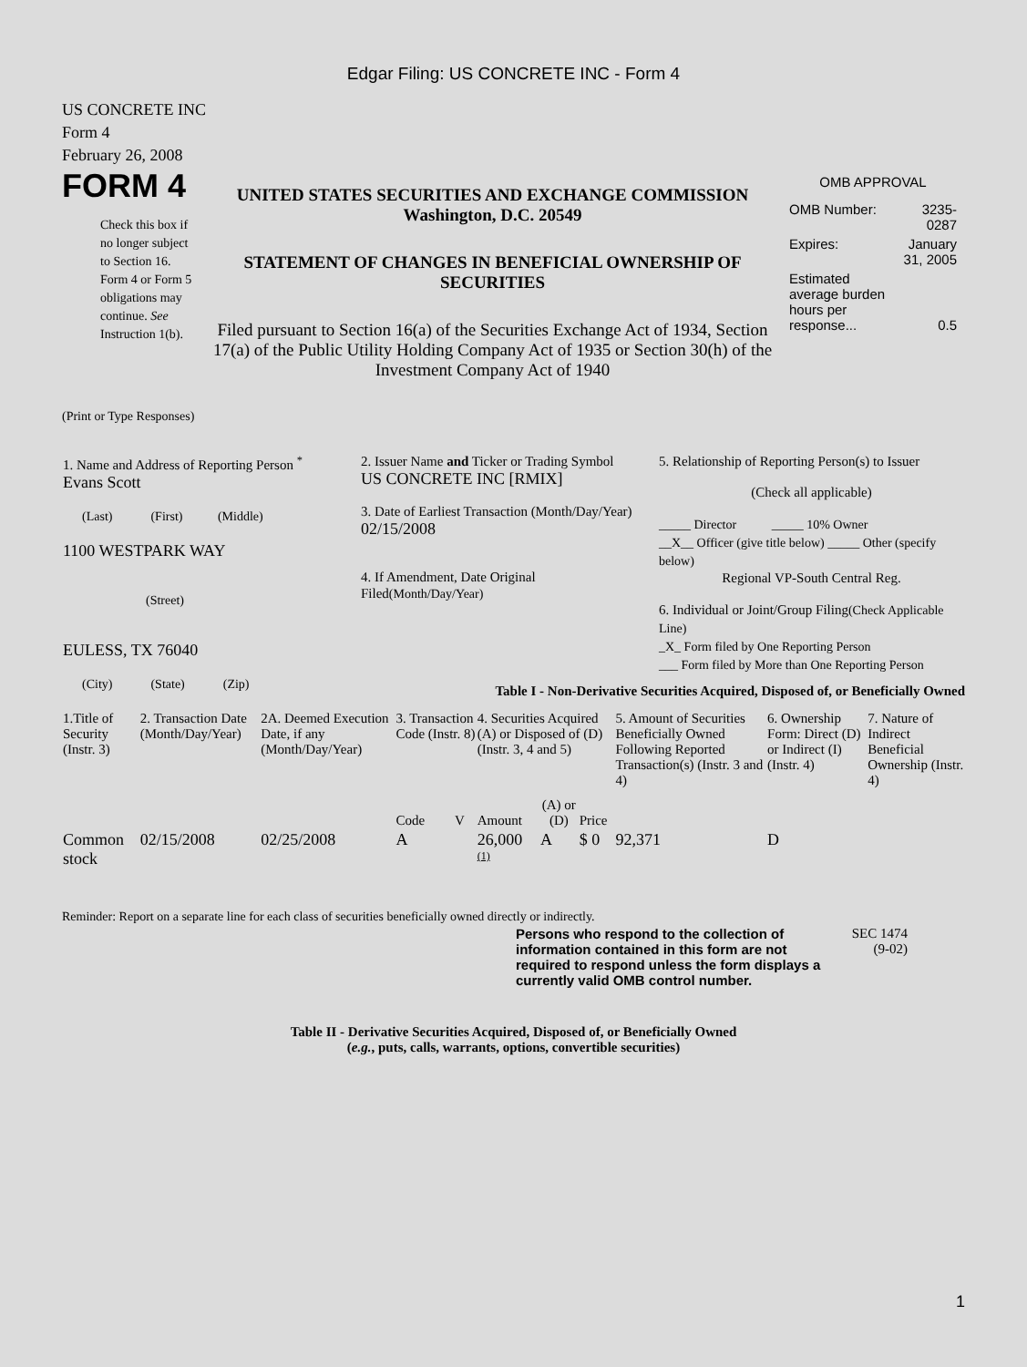Edgar Filing: US CONCRETE INC - Form 4
US CONCRETE INC
Form 4
February 26, 2008
FORM 4
Check this box if no longer subject to Section 16. Form 4 or Form 5 obligations may continue. See Instruction 1(b).
UNITED STATES SECURITIES AND EXCHANGE COMMISSION
Washington, D.C. 20549
STATEMENT OF CHANGES IN BENEFICIAL OWNERSHIP OF SECURITIES
Filed pursuant to Section 16(a) of the Securities Exchange Act of 1934, Section 17(a) of the Public Utility Holding Company Act of 1935 or Section 30(h) of the Investment Company Act of 1940
OMB APPROVAL
| OMB Number: | 3235-0287 |
| Expires: | January 31, 2005 |
| Estimated average burden hours per response... | 0.5 |
(Print or Type Responses)
| 1. Name and Address of Reporting Person <sup>*</sup> Evans Scott (Last) (First) (Middle) 1100 WESTPARK WAY (Street) EULESS, TX 76040 (City) (State) (Zip) | 2. Issuer Name and Ticker or Trading Symbol US CONCRETE INC [RMIX] 3. Date of Earliest Transaction (Month/Day/Year) 02/15/2008 4. If Amendment, Date Original Filed (Month/Day/Year) | 5. Relationship of Reporting Person(s) to Issuer (Check all applicable) _____ Director _____ 10% Owner __X__ Officer (give title below) _____ Other (specify below) Regional VP-South Central Reg. 6. Individual or Joint/Group Filing (Check Applicable Line) _X_ Form filed by One Reporting Person ___ Form filed by More than One Reporting Person |
Table I - Non-Derivative Securities Acquired, Disposed of, or Beneficially Owned
| 1.Title of Security (Instr. 3) | 2. Transaction Date (Month/Day/Year) | 2A. Deemed Execution Date, if any (Month/Day/Year) | 3. Transaction Code (Instr. 8) | | 4. Securities Acquired (A) or Disposed of (D) (Instr. 3, 4 and 5) | | | 5. Amount of Securities Beneficially Owned Following Reported Transaction(s) (Instr. 3 and 4) | 6. Ownership Form: Direct (D) or Indirect (I) (Instr. 4) | 7. Nature of Indirect Beneficial Ownership (Instr. 4) |
| --- | --- | --- | --- | --- | --- | --- | --- | --- | --- | --- |
| | | | Code | V | Amount | (A) or (D) | Price | | | |
| Common stock | 02/15/2008 | 02/25/2008 | A | | 26,000 <sup>(1)</sup> | A | $ 0 | 92,371 | D | |
Reminder: Report on a separate line for each class of securities beneficially owned directly or indirectly.
Persons who respond to the collection of information contained in this form are not required to respond unless the form displays a currently valid OMB control number.
SEC 1474 (9-02)
Table II - Derivative Securities Acquired, Disposed of, or Beneficially Owned
(e.g., puts, calls, warrants, options, convertible securities)
1